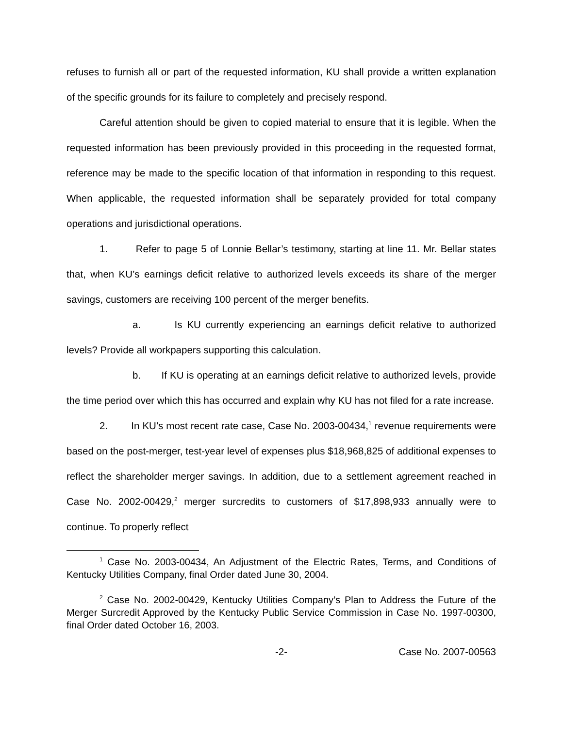refuses to furnish all or part of the requested information, KU shall provide a written explanation of the specific grounds for its failure to completely and precisely respond.
Careful attention should be given to copied material to ensure that it is legible. When the requested information has been previously provided in this proceeding in the requested format, reference may be made to the specific location of that information in responding to this request. When applicable, the requested information shall be separately provided for total company operations and jurisdictional operations.
1. Refer to page 5 of Lonnie Bellar’s testimony, starting at line 11. Mr. Bellar states that, when KU’s earnings deficit relative to authorized levels exceeds its share of the merger savings, customers are receiving 100 percent of the merger benefits.
a. Is KU currently experiencing an earnings deficit relative to authorized levels? Provide all workpapers supporting this calculation.
b. If KU is operating at an earnings deficit relative to authorized levels, provide the time period over which this has occurred and explain why KU has not filed for a rate increase.
2. In KU’s most recent rate case, Case No. 2003-00434,<sup>1</sup> revenue requirements were based on the post-merger, test-year level of expenses plus $18,968,825 of additional expenses to reflect the shareholder merger savings. In addition, due to a settlement agreement reached in Case No. 2002-00429,<sup>2</sup> merger surcredits to customers of $17,898,933 annually were to continue. To properly reflect
<sup>1</sup> Case No. 2003-00434, An Adjustment of the Electric Rates, Terms, and Conditions of Kentucky Utilities Company, final Order dated June 30, 2004.
<sup>2</sup> Case No. 2002-00429, Kentucky Utilities Company’s Plan to Address the Future of the Merger Surcredit Approved by the Kentucky Public Service Commission in Case No. 1997-00300, final Order dated October 16, 2003.
-2- Case No. 2007-00563